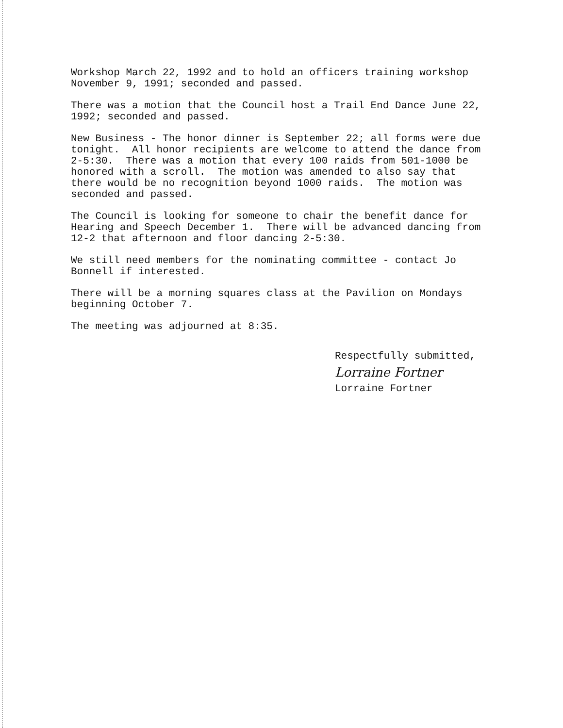Workshop March 22, 1992 and to hold an officers training workshop November 9, 1991; seconded and passed.
There was a motion that the Council host a Trail End Dance June 22, 1992; seconded and passed.
New Business - The honor dinner is September 22; all forms were due tonight. All honor recipients are welcome to attend the dance from 2-5:30. There was a motion that every 100 raids from 501-1000 be honored with a scroll. The motion was amended to also say that there would be no recognition beyond 1000 raids. The motion was seconded and passed.
The Council is looking for someone to chair the benefit dance for Hearing and Speech December 1. There will be advanced dancing from 12-2 that afternoon and floor dancing 2-5:30.
We still need members for the nominating committee - contact Jo Bonnell if interested.
There will be a morning squares class at the Pavilion on Mondays beginning October 7.
The meeting was adjourned at 8:35.
Respectfully submitted,
Lorraine Fortner
Lorraine Fortner